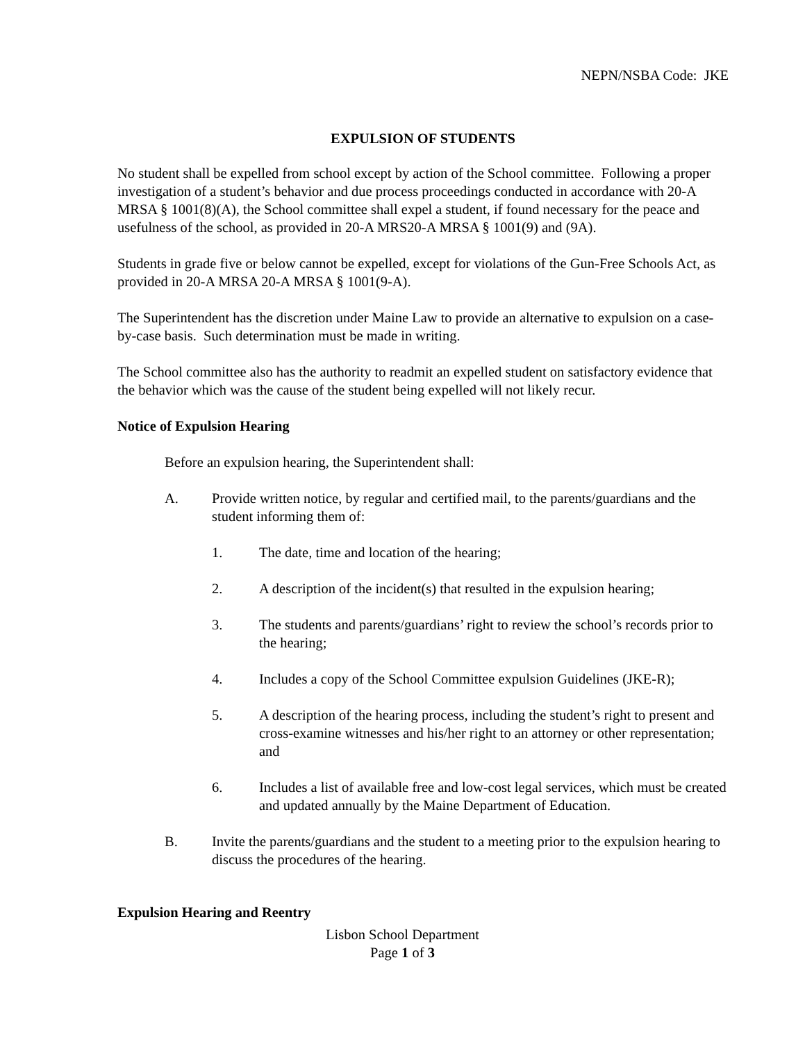NEPN/NSBA Code: JKE
EXPULSION OF STUDENTS
No student shall be expelled from school except by action of the School committee. Following a proper investigation of a student’s behavior and due process proceedings conducted in accordance with 20-A MRSA § 1001(8)(A), the School committee shall expel a student, if found necessary for the peace and usefulness of the school, as provided in 20-A MRS20-A MRSA § 1001(9) and (9A).
Students in grade five or below cannot be expelled, except for violations of the Gun-Free Schools Act, as provided in 20-A MRSA 20-A MRSA § 1001(9-A).
The Superintendent has the discretion under Maine Law to provide an alternative to expulsion on a case-by-case basis. Such determination must be made in writing.
The School committee also has the authority to readmit an expelled student on satisfactory evidence that the behavior which was the cause of the student being expelled will not likely recur.
Notice of Expulsion Hearing
Before an expulsion hearing, the Superintendent shall:
A. Provide written notice, by regular and certified mail, to the parents/guardians and the student informing them of:
1. The date, time and location of the hearing;
2. A description of the incident(s) that resulted in the expulsion hearing;
3. The students and parents/guardians’ right to review the school’s records prior to the hearing;
4. Includes a copy of the School Committee expulsion Guidelines (JKE-R);
5. A description of the hearing process, including the student’s right to present and cross-examine witnesses and his/her right to an attorney or other representation; and
6. Includes a list of available free and low-cost legal services, which must be created and updated annually by the Maine Department of Education.
B. Invite the parents/guardians and the student to a meeting prior to the expulsion hearing to discuss the procedures of the hearing.
Expulsion Hearing and Reentry
Lisbon School Department
Page 1 of 3